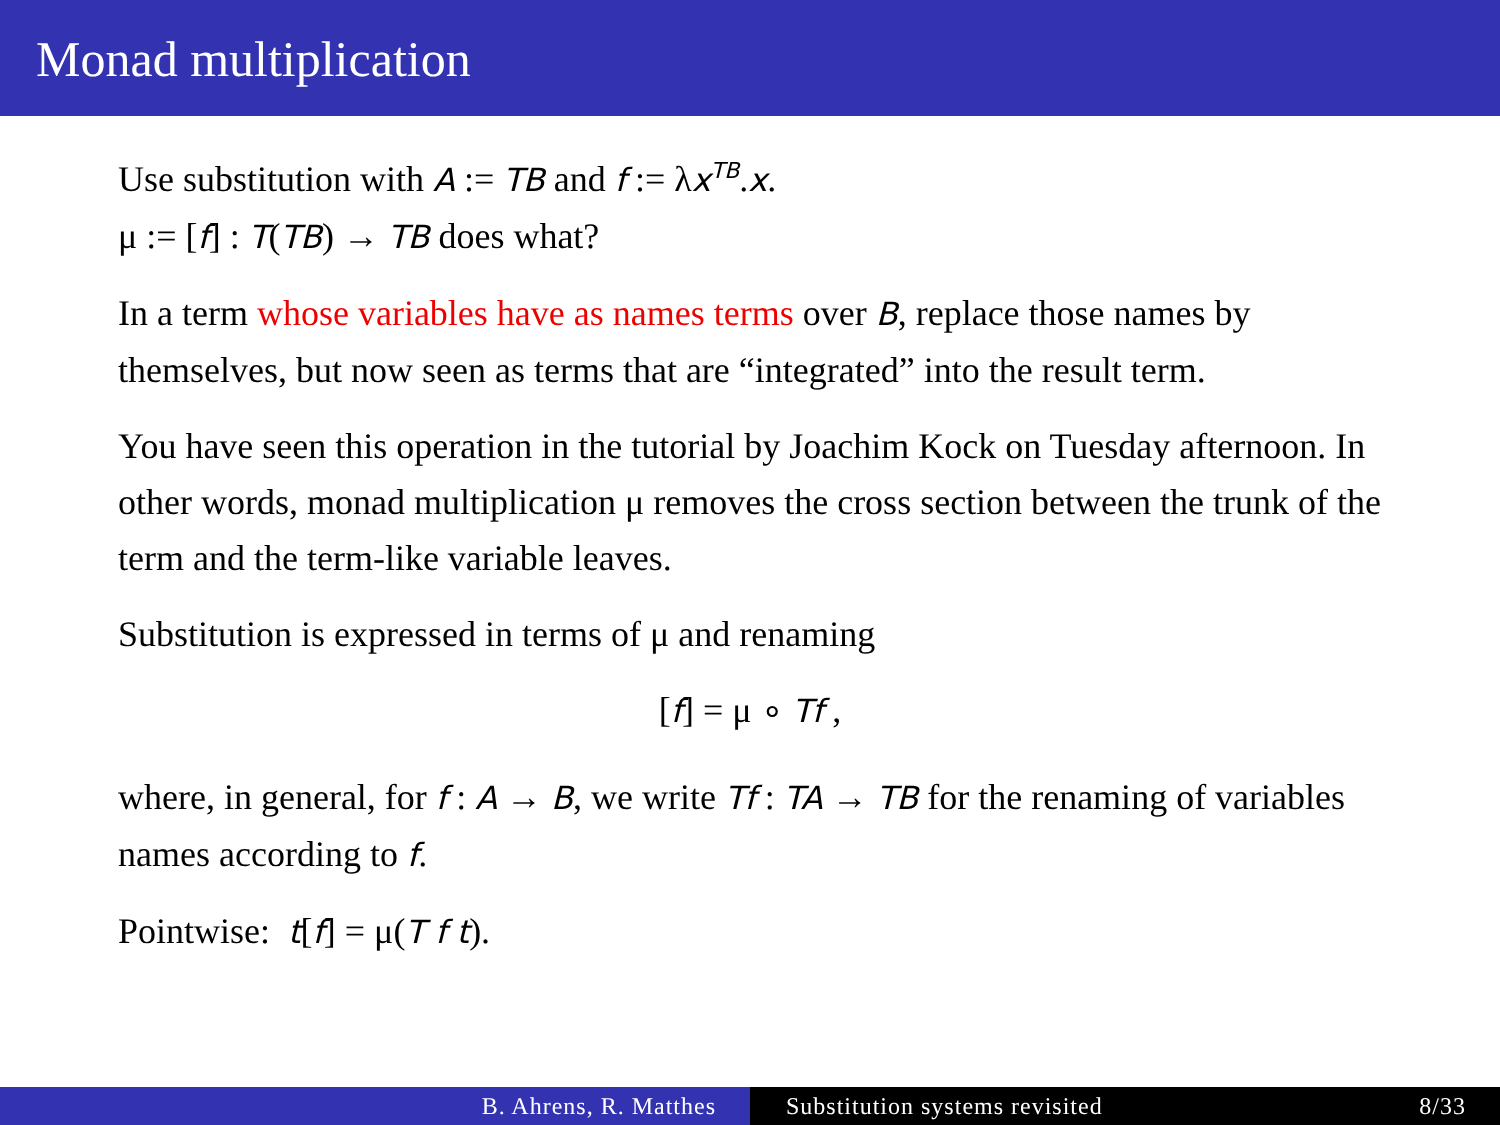Monad multiplication
Use substitution with A := TB and f := λx<sup>TB</sup>.x.
μ := [f] : T(TB) → TB does what?
In a term whose variables have as names terms over B, replace those names by themselves, but now seen as terms that are “integrated” into the result term.
You have seen this operation in the tutorial by Joachim Kock on Tuesday afternoon. In other words, monad multiplication μ removes the cross section between the trunk of the term and the term-like variable leaves.
Substitution is expressed in terms of μ and renaming
[f] = μ ∘ Tf ,
where, in general, for f : A → B, we write Tf : TA → TB for the renaming of variables names according to f.
Pointwise: t[f] = μ(T f t).
B. Ahrens, R. Matthes Substitution systems revisited 8/33